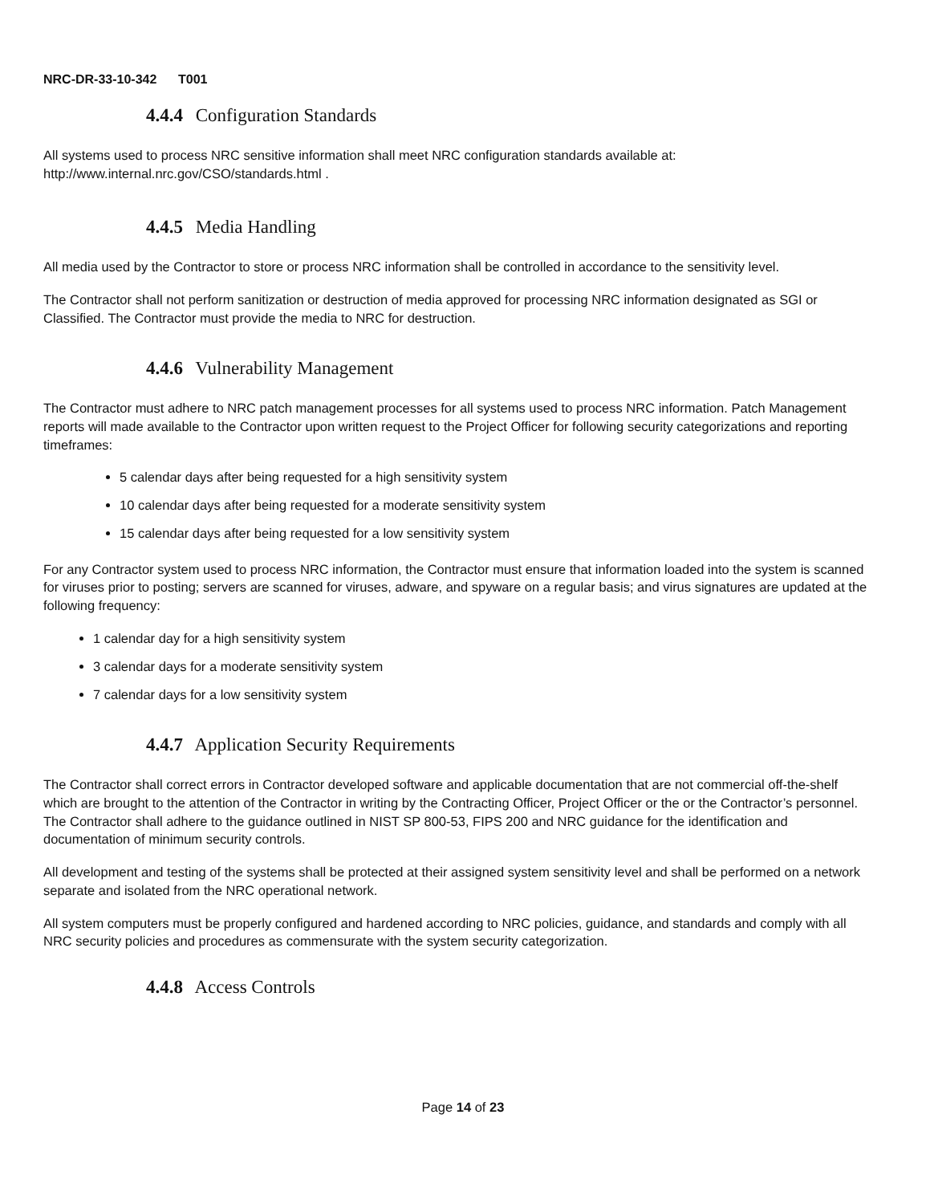NRC-DR-33-10-342 T001
4.4.4 Configuration Standards
All systems used to process NRC sensitive information shall meet NRC configuration standards available at: http://www.internal.nrc.gov/CSO/standards.html .
4.4.5 Media Handling
All media used by the Contractor to store or process NRC information shall be controlled in accordance to the sensitivity level.
The Contractor shall not perform sanitization or destruction of media approved for processing NRC information designated as SGI or Classified. The Contractor must provide the media to NRC for destruction.
4.4.6 Vulnerability Management
The Contractor must adhere to NRC patch management processes for all systems used to process NRC information. Patch Management reports will made available to the Contractor upon written request to the Project Officer for following security categorizations and reporting timeframes:
5 calendar days after being requested for a high sensitivity system
10 calendar days after being requested for a moderate sensitivity system
15 calendar days after being requested for a low sensitivity system
For any Contractor system used to process NRC information, the Contractor must ensure that information loaded into the system is scanned for viruses prior to posting; servers are scanned for viruses, adware, and spyware on a regular basis; and virus signatures are updated at the following frequency:
1 calendar day for a high sensitivity system
3 calendar days for a moderate sensitivity system
7 calendar days for a low sensitivity system
4.4.7 Application Security Requirements
The Contractor shall correct errors in Contractor developed software and applicable documentation that are not commercial off-the-shelf which are brought to the attention of the Contractor in writing by the Contracting Officer, Project Officer or the or the Contractor’s personnel. The Contractor shall adhere to the guidance outlined in NIST SP 800-53, FIPS 200 and NRC guidance for the identification and documentation of minimum security controls.
All development and testing of the systems shall be protected at their assigned system sensitivity level and shall be performed on a network separate and isolated from the NRC operational network.
All system computers must be properly configured and hardened according to NRC policies, guidance, and standards and comply with all NRC security policies and procedures as commensurate with the system security categorization.
4.4.8 Access Controls
Page 14 of 23